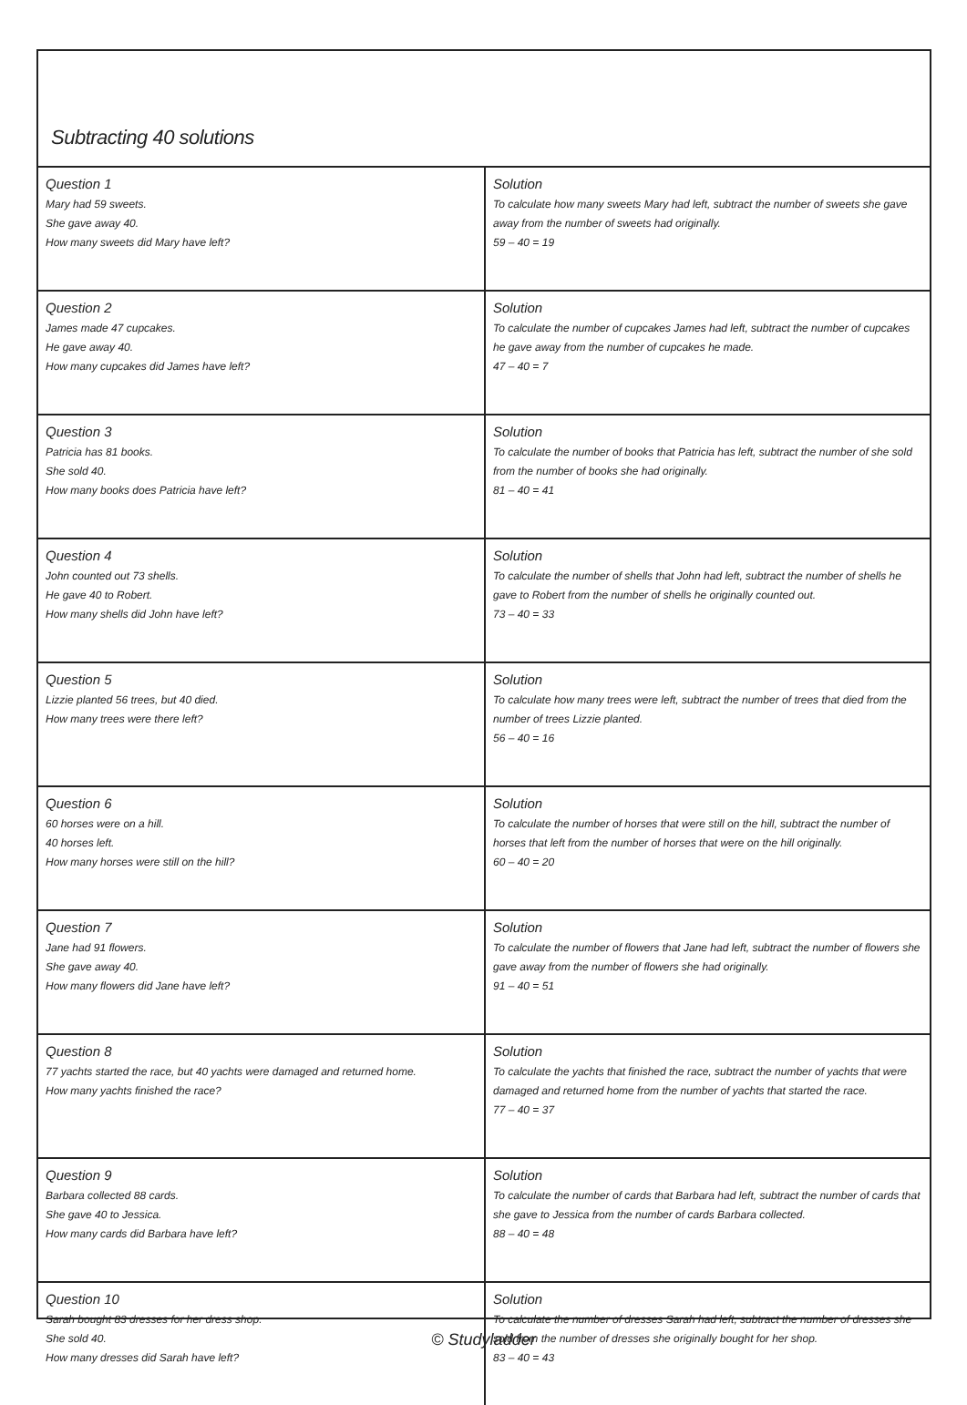Subtracting 40 solutions
| Question 1 Mary had 59 sweets. She gave away 40. How many sweets did Mary have left? | Solution To calculate how many sweets Mary had left, subtract the number of sweets she gave away from the number of sweets had originally. 59 – 40 = 19 |
| Question 2 James made 47 cupcakes. He gave away 40. How many cupcakes did James have left? | Solution To calculate the number of cupcakes James had left, subtract the number of cupcakes he gave away from the number of cupcakes he made. 47 – 40 = 7 |
| Question 3 Patricia has 81 books. She sold 40. How many books does Patricia have left? | Solution To calculate the number of books that Patricia has left, subtract the number of she sold from the number of books she had originally. 81 – 40 = 41 |
| Question 4 John counted out 73 shells. He gave 40 to Robert. How many shells did John have left? | Solution To calculate the number of shells that John had left, subtract the number of shells he gave to Robert from the number of shells he originally counted out. 73 – 40 = 33 |
| Question 5 Lizzie planted 56 trees, but 40 died. How many trees were there left? | Solution To calculate how many trees were left, subtract the number of trees that died from the number of trees Lizzie planted. 56 – 40 = 16 |
| Question 6 60 horses were on a hill. 40 horses left. How many horses were still on the hill? | Solution To calculate the number of horses that were still on the hill, subtract the number of horses that left from the number of horses that were on the hill originally. 60 – 40 = 20 |
| Question 7 Jane had 91 flowers. She gave away 40. How many flowers did Jane have left? | Solution To calculate the number of flowers that Jane had left, subtract the number of flowers she gave away from the number of flowers she had originally. 91 – 40 = 51 |
| Question 8 77 yachts started the race, but 40 yachts were damaged and returned home. How many yachts finished the race? | Solution To calculate the yachts that finished the race, subtract the number of yachts that were damaged and returned home from the number of yachts that started the race. 77 – 40 = 37 |
| Question 9 Barbara collected 88 cards. She gave 40 to Jessica. How many cards did Barbara have left? | Solution To calculate the number of cards that Barbara had left, subtract the number of cards that she gave to Jessica from the number of cards Barbara collected. 88 – 40 = 48 |
| Question 10 Sarah bought 83 dresses for her dress shop. She sold 40. How many dresses did Sarah have left? | Solution To calculate the number of dresses Sarah had left, subtract the number of dresses she sold from the number of dresses she originally bought for her shop. 83 – 40 = 43 |
© Studyladder